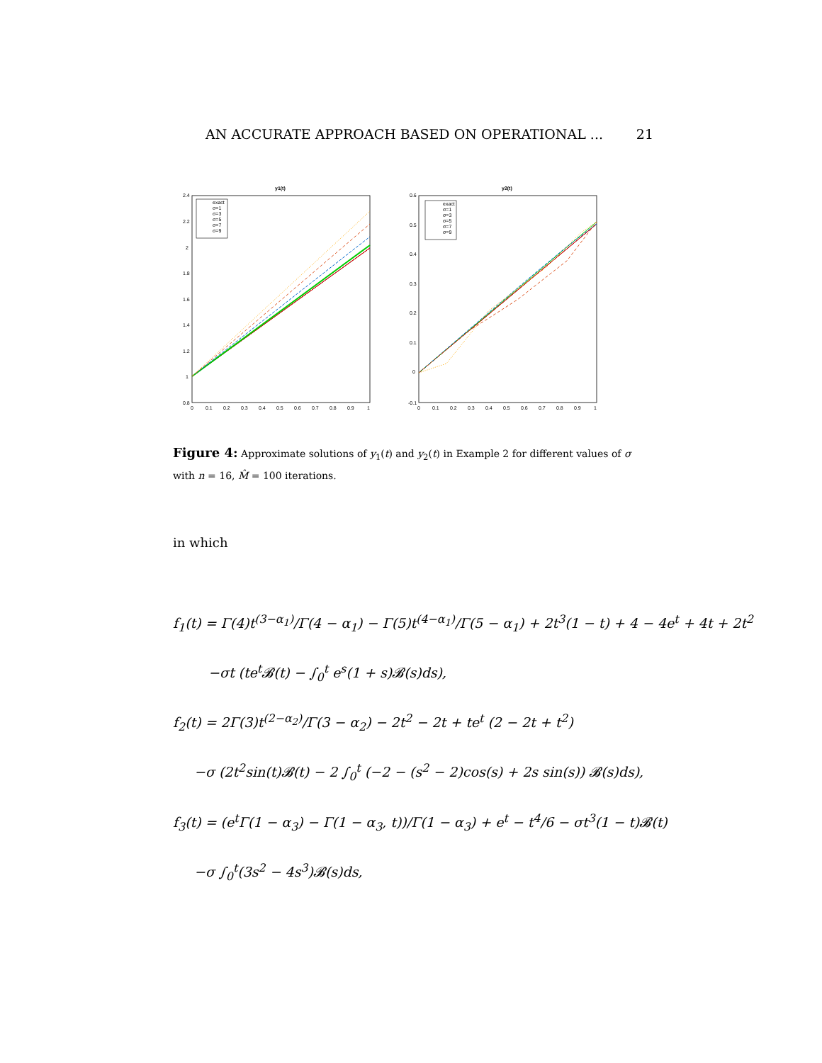AN ACCURATE APPROACH BASED ON OPERATIONAL ... 21
y1(t)
2.4
2.2
2
1.8
1.6
1.4
1.2
1
0.8
0
0.1
0.2
0.3
0.4
0.5
0.6
0.7
0.8
0.9
1
exact
σ=1
σ=3
σ=5
σ=7
σ=9
y2(t)
0.6
0.5
0.4
0.3
0.2
0.1
0
-0.1
0
0.1
0.2
0.3
0.4
0.5
0.6
0.7
0.8
0.9
1
exact
σ=1
σ=3
σ=5
σ=7
σ=9
Figure 4: Approximate solutions of y<sub>1</sub>(t) and y<sub>2</sub>(t) in Example 2 for different values of σ with n = 16, M̂ = 100 iterations.
in which
f<sub>1</sub>(t) = Γ(4)t<sup>(3−α<sub>1</sub>)</sup>/Γ(4 − α<sub>1</sub>) − Γ(5)t<sup>(4−α<sub>1</sub>)</sup>/Γ(5 − α<sub>1</sub>) + 2t<sup>3</sup>(1 − t) + 4 − 4e<sup>t</sup> + 4t + 2t<sup>2</sup>
−σt (te<sup>t</sup>𝓑(t) − ∫<sub>0</sub><sup>t</sup> e<sup>s</sup>(1 + s)𝓑(s)ds),
f<sub>2</sub>(t) = 2Γ(3)t<sup>(2−α<sub>2</sub>)</sup>/Γ(3 − α<sub>2</sub>) − 2t<sup>2</sup> − 2t + te<sup>t</sup> (2 − 2t + t<sup>2</sup>)
−σ (2t<sup>2</sup>sin(t)𝓑(t) − 2 ∫<sub>0</sub><sup>t</sup> (−2 − (s<sup>2</sup> − 2)cos(s) + 2s sin(s)) 𝓑(s)ds),
f<sub>3</sub>(t) = (e<sup>t</sup>Γ(1 − α<sub>3</sub>) − Γ(1 − α<sub>3</sub>, t))/Γ(1 − α<sub>3</sub>) + e<sup>t</sup> − t<sup>4</sup>/6 − σt<sup>3</sup>(1 − t)𝓑(t)
−σ ∫<sub>0</sub><sup>t</sup>(3s<sup>2</sup> − 4s<sup>3</sup>)𝓑(s)ds,